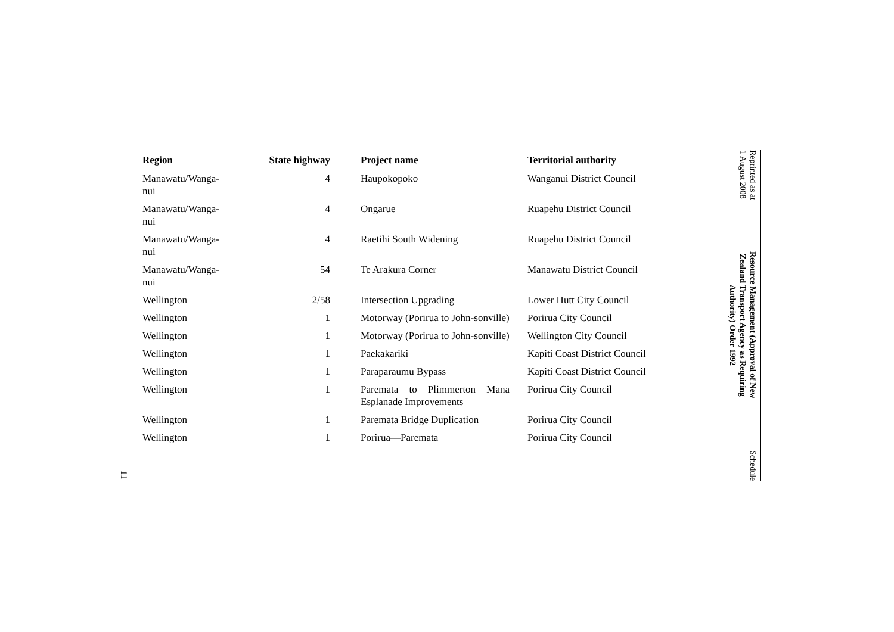Reprinted as at
1 August 2008
Resource Management (Approval of New
Zealand Transport Agency as Requiring
Authority) Order 1992
Schedule
11
| Region | State highway | Project name | Territorial authority |
| --- | --- | --- | --- |
| Manawatu/Wanga- nui | 4 | Haupokopoko | Wanganui District Council |
| Manawatu/Wanga- nui | 4 | Ongarue | Ruapehu District Council |
| Manawatu/Wanga- nui | 4 | Raetihi South Widening | Ruapehu District Council |
| Manawatu/Wanga- nui | 54 | Te Arakura Corner | Manawatu District Council |
| Wellington | 2/58 | Intersection Upgrading | Lower Hutt City Council |
| Wellington | 1 | Motorway (Porirua to John-sonville) | Porirua City Council |
| Wellington | 1 | Motorway (Porirua to John-sonville) | Wellington City Council |
| Wellington | 1 | Paekakariki | Kapiti Coast District Council |
| Wellington | 1 | Paraparaumu Bypass | Kapiti Coast District Council |
| Wellington | 1 | Paremata to Plimmerton Mana Esplanade Improvements | Porirua City Council |
| Wellington | 1 | Paremata Bridge Duplication | Porirua City Council |
| Wellington | 1 | Porirua—Paremata | Porirua City Council |